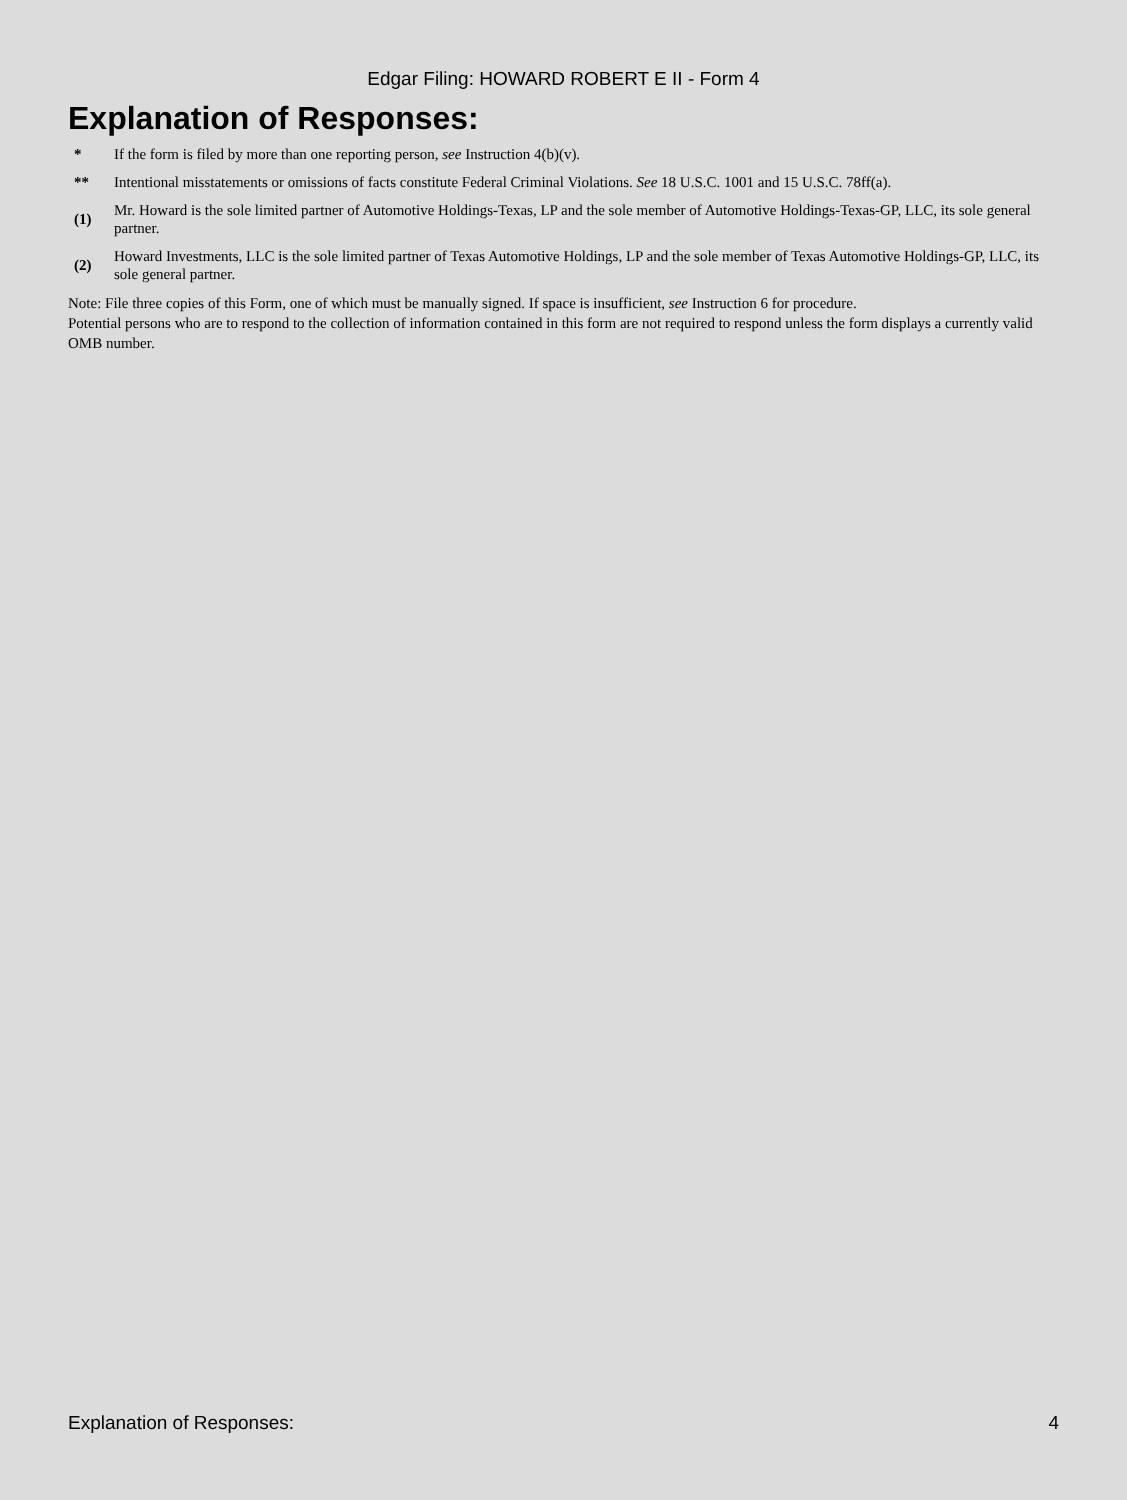Edgar Filing: HOWARD ROBERT E II - Form 4
Explanation of Responses:
| * | If the form is filed by more than one reporting person, see Instruction 4(b)(v). |
| ** | Intentional misstatements or omissions of facts constitute Federal Criminal Violations. See 18 U.S.C. 1001 and 15 U.S.C. 78ff(a). |
| (1) | Mr. Howard is the sole limited partner of Automotive Holdings-Texas, LP and the sole member of Automotive Holdings-Texas-GP, LLC, its sole general partner. |
| (2) | Howard Investments, LLC is the sole limited partner of Texas Automotive Holdings, LP and the sole member of Texas Automotive Holdings-GP, LLC, its sole general partner. |
Note: File three copies of this Form, one of which must be manually signed. If space is insufficient, see Instruction 6 for procedure.
Potential persons who are to respond to the collection of information contained in this form are not required to respond unless the form displays a currently valid OMB number.
Explanation of Responses: 4